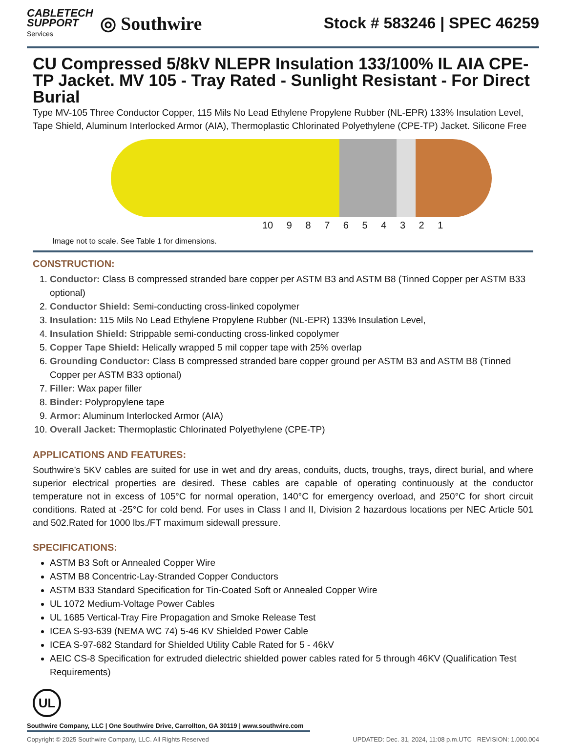CABLETECH
SUPPORT
Services
◎ Southwire
Stock # 583246 | SPEC 46259
CU Compressed 5/8kV NLEPR Insulation 133/100% IL AIA CPE-TP Jacket. MV 105 - Tray Rated - Sunlight Resistant - For Direct Burial
Type MV-105 Three Conductor Copper, 115 Mils No Lead Ethylene Propylene Rubber (NL-EPR) 133% Insulation Level, Tape Shield, Aluminum Interlocked Armor (AIA), Thermoplastic Chlorinated Polyethylene (CPE-TP) Jacket. Silicone Free
10 9 8 7 6 5 4 3 2 1
Image not to scale. See Table 1 for dimensions.
CONSTRUCTION:
1. Conductor: Class B compressed stranded bare copper per ASTM B3 and ASTM B8 (Tinned Copper per ASTM B33 optional)
2. Conductor Shield: Semi-conducting cross-linked copolymer
3. Insulation: 115 Mils No Lead Ethylene Propylene Rubber (NL-EPR) 133% Insulation Level,
4. Insulation Shield: Strippable semi-conducting cross-linked copolymer
5. Copper Tape Shield: Helically wrapped 5 mil copper tape with 25% overlap
6. Grounding Conductor: Class B compressed stranded bare copper ground per ASTM B3 and ASTM B8 (Tinned Copper per ASTM B33 optional)
7. Filler: Wax paper filler
8. Binder: Polypropylene tape
9. Armor: Aluminum Interlocked Armor (AIA)
10. Overall Jacket: Thermoplastic Chlorinated Polyethylene (CPE-TP)
APPLICATIONS AND FEATURES:
Southwire’s 5KV cables are suited for use in wet and dry areas, conduits, ducts, troughs, trays, direct burial, and where superior electrical properties are desired. These cables are capable of operating continuously at the conductor temperature not in excess of 105°C for normal operation, 140°C for emergency overload, and 250°C for short circuit conditions. Rated at -25°C for cold bend. For uses in Class I and II, Division 2 hazardous locations per NEC Article 501 and 502.Rated for 1000 lbs./FT maximum sidewall pressure.
SPECIFICATIONS:
ASTM B3 Soft or Annealed Copper Wire
ASTM B8 Concentric-Lay-Stranded Copper Conductors
ASTM B33 Standard Specification for Tin-Coated Soft or Annealed Copper Wire
UL 1072 Medium-Voltage Power Cables
UL 1685 Vertical-Tray Fire Propagation and Smoke Release Test
ICEA S-93-639 (NEMA WC 74) 5-46 KV Shielded Power Cable
ICEA S-97-682 Standard for Shielded Utility Cable Rated for 5 - 46kV
AEIC CS-8 Specification for extruded dielectric shielded power cables rated for 5 through 46KV (Qualification Test Requirements)
UL
Southwire Company, LLC | One Southwire Drive, Carrollton, GA 30119 | www.southwire.com
Copyright © 2025 Southwire Company, LLC. All Rights Reserved UPDATED: Dec. 31, 2024, 11:08 p.m.UTC REVISION: 1.000.004